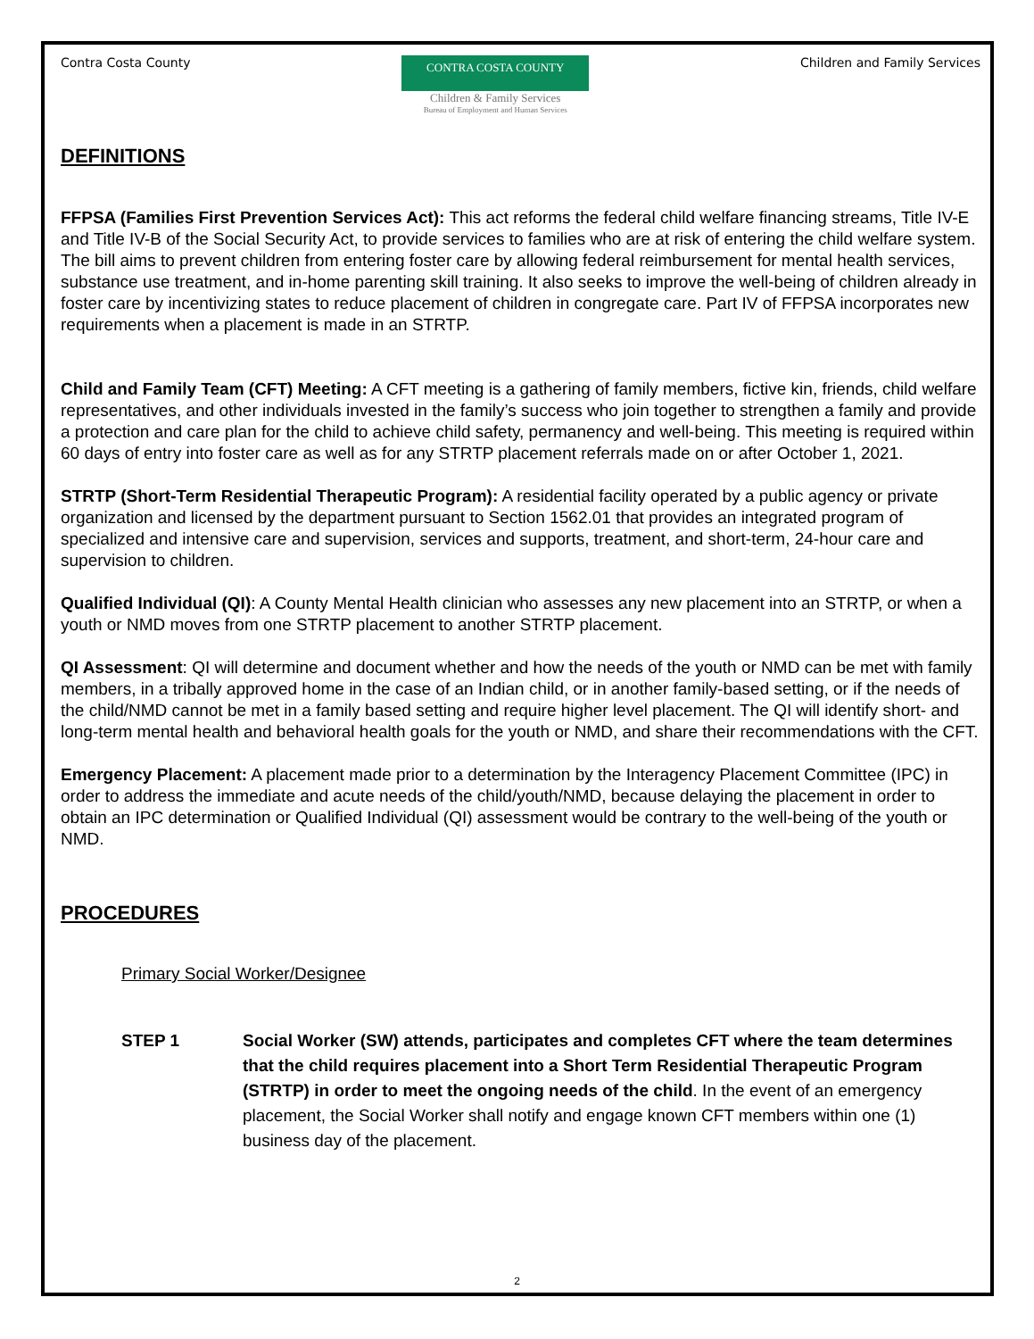Contra Costa County
CONTRA COSTA COUNTY
Children & Family Services
Bureau of Employment and Human Services
Children and Family Services
DEFINITIONS
FFPSA (Families First Prevention Services Act): This act reforms the federal child welfare financing streams, Title IV-E and Title IV-B of the Social Security Act, to provide services to families who are at risk of entering the child welfare system. The bill aims to prevent children from entering foster care by allowing federal reimbursement for mental health services, substance use treatment, and in-home parenting skill training. It also seeks to improve the well-being of children already in foster care by incentivizing states to reduce placement of children in congregate care. Part IV of FFPSA incorporates new requirements when a placement is made in an STRTP.
Child and Family Team (CFT) Meeting: A CFT meeting is a gathering of family members, fictive kin, friends, child welfare representatives, and other individuals invested in the family’s success who join together to strengthen a family and provide a protection and care plan for the child to achieve child safety, permanency and well-being. This meeting is required within 60 days of entry into foster care as well as for any STRTP placement referrals made on or after October 1, 2021.
STRTP (Short-Term Residential Therapeutic Program): A residential facility operated by a public agency or private organization and licensed by the department pursuant to Section 1562.01 that provides an integrated program of specialized and intensive care and supervision, services and supports, treatment, and short-term, 24-hour care and supervision to children.
Qualified Individual (QI): A County Mental Health clinician who assesses any new placement into an STRTP, or when a youth or NMD moves from one STRTP placement to another STRTP placement.
QI Assessment: QI will determine and document whether and how the needs of the youth or NMD can be met with family members, in a tribally approved home in the case of an Indian child, or in another family-based setting, or if the needs of the child/NMD cannot be met in a family based setting and require higher level placement. The QI will identify short- and long-term mental health and behavioral health goals for the youth or NMD, and share their recommendations with the CFT.
Emergency Placement: A placement made prior to a determination by the Interagency Placement Committee (IPC) in order to address the immediate and acute needs of the child/youth/NMD, because delaying the placement in order to obtain an IPC determination or Qualified Individual (QI) assessment would be contrary to the well-being of the youth or NMD.
PROCEDURES
Primary Social Worker/Designee
STEP 1 Social Worker (SW) attends, participates and completes CFT where the team determines that the child requires placement into a Short Term Residential Therapeutic Program (STRTP) in order to meet the ongoing needs of the child. In the event of an emergency placement, the Social Worker shall notify and engage known CFT members within one (1) business day of the placement.
2